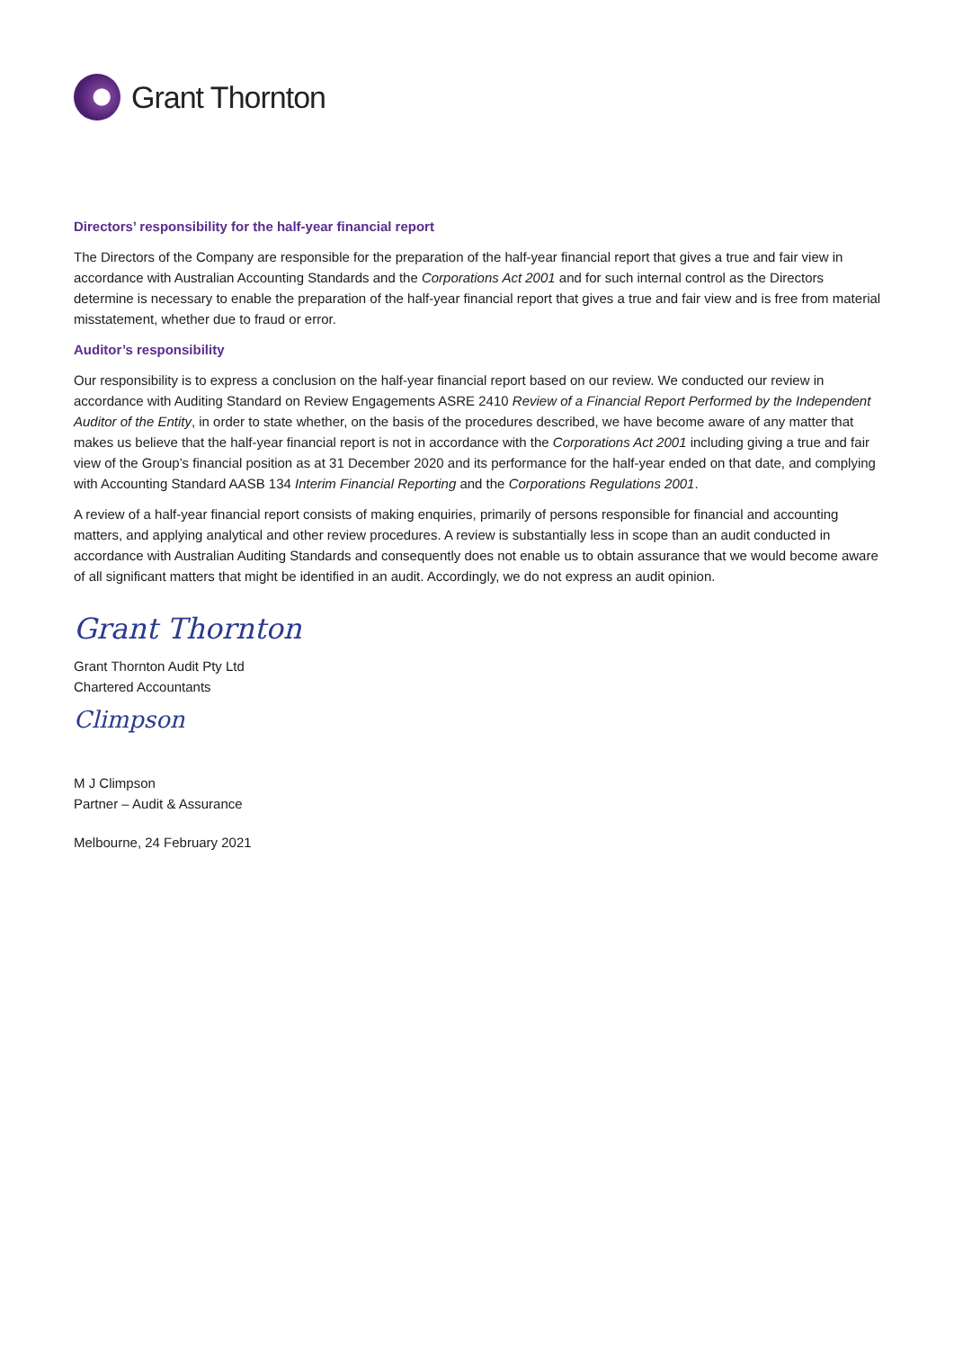Grant Thornton
Directors’ responsibility for the half-year financial report
The Directors of the Company are responsible for the preparation of the half-year financial report that gives a true and fair view in accordance with Australian Accounting Standards and the Corporations Act 2001 and for such internal control as the Directors determine is necessary to enable the preparation of the half-year financial report that gives a true and fair view and is free from material misstatement, whether due to fraud or error.
Auditor’s responsibility
Our responsibility is to express a conclusion on the half-year financial report based on our review. We conducted our review in accordance with Auditing Standard on Review Engagements ASRE 2410 Review of a Financial Report Performed by the Independent Auditor of the Entity, in order to state whether, on the basis of the procedures described, we have become aware of any matter that makes us believe that the half-year financial report is not in accordance with the Corporations Act 2001 including giving a true and fair view of the Group’s financial position as at 31 December 2020 and its performance for the half-year ended on that date, and complying with Accounting Standard AASB 134 Interim Financial Reporting and the Corporations Regulations 2001.
A review of a half-year financial report consists of making enquiries, primarily of persons responsible for financial and accounting matters, and applying analytical and other review procedures. A review is substantially less in scope than an audit conducted in accordance with Australian Auditing Standards and consequently does not enable us to obtain assurance that we would become aware of all significant matters that might be identified in an audit. Accordingly, we do not express an audit opinion.
Grant Thornton
Grant Thornton Audit Pty Ltd
Chartered Accountants
Climpson
M J Climpson
Partner – Audit & Assurance
Melbourne, 24 February 2021